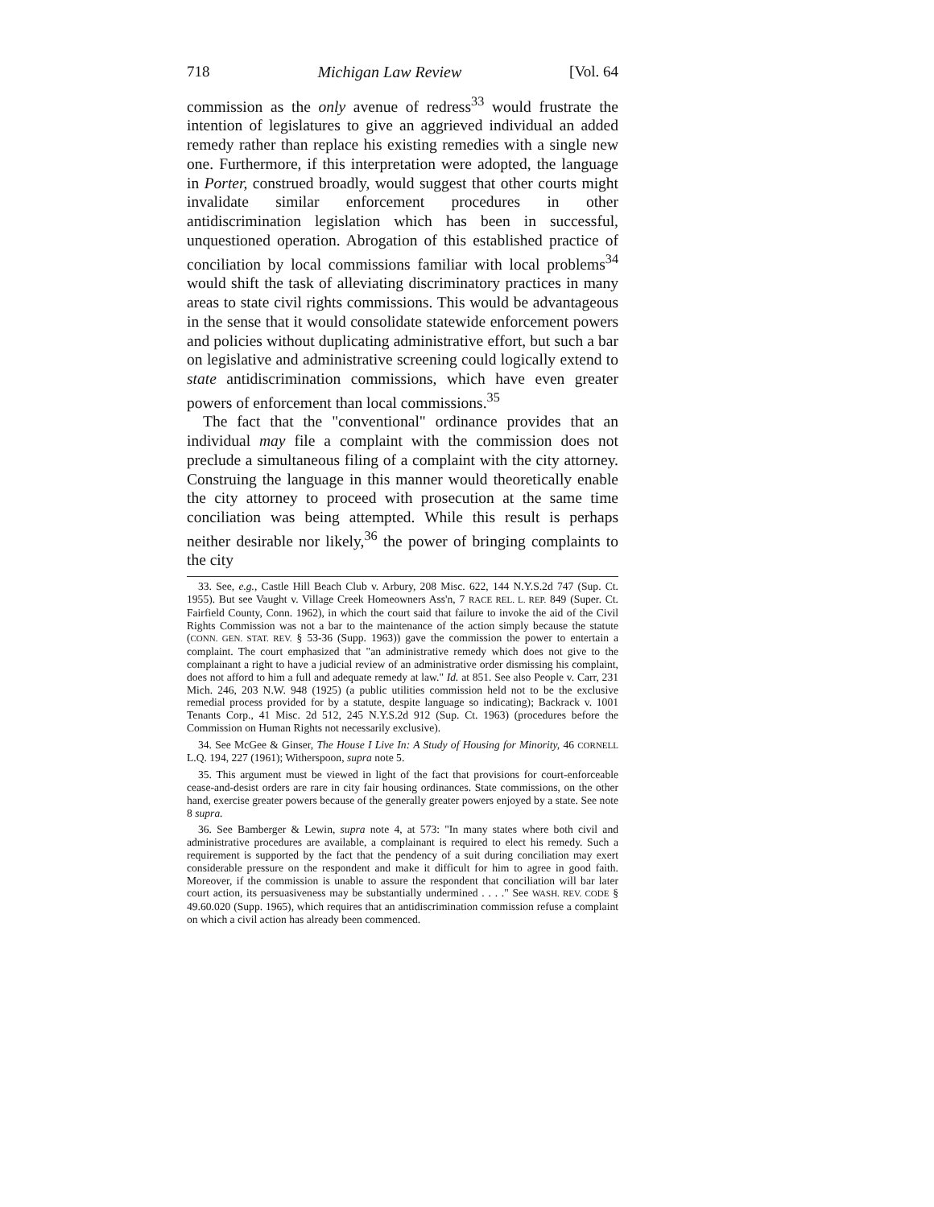718 Michigan Law Review [Vol. 64
commission as the only avenue of redress<sup>33</sup> would frustrate the intention of legislatures to give an aggrieved individual an added remedy rather than replace his existing remedies with a single new one. Furthermore, if this interpretation were adopted, the language in Porter, construed broadly, would suggest that other courts might invalidate similar enforcement procedures in other antidiscrimination legislation which has been in successful, unquestioned operation. Abrogation of this established practice of conciliation by local commissions familiar with local problems<sup>34</sup> would shift the task of alleviating discriminatory practices in many areas to state civil rights commissions. This would be advantageous in the sense that it would consolidate statewide enforcement powers and policies without duplicating administrative effort, but such a bar on legislative and administrative screening could logically extend to state antidiscrimination commissions, which have even greater powers of enforcement than local commissions.<sup>35</sup>
The fact that the "conventional" ordinance provides that an individual may file a complaint with the commission does not preclude a simultaneous filing of a complaint with the city attorney. Construing the language in this manner would theoretically enable the city attorney to proceed with prosecution at the same time conciliation was being attempted. While this result is perhaps neither desirable nor likely,<sup>36</sup> the power of bringing complaints to the city
33. See, e.g., Castle Hill Beach Club v. Arbury, 208 Misc. 622, 144 N.Y.S.2d 747 (Sup. Ct. 1955). But see Vaught v. Village Creek Homeowners Ass'n, 7 RACE REL. L. REP. 849 (Super. Ct. Fairfield County, Conn. 1962), in which the court said that failure to invoke the aid of the Civil Rights Commission was not a bar to the maintenance of the action simply because the statute (CONN. GEN. STAT. REV. § 53-36 (Supp. 1963)) gave the commission the power to entertain a complaint. The court emphasized that "an administrative remedy which does not give to the complainant a right to have a judicial review of an administrative order dismissing his complaint, does not afford to him a full and adequate remedy at law." Id. at 851. See also People v. Carr, 231 Mich. 246, 203 N.W. 948 (1925) (a public utilities commission held not to be the exclusive remedial process provided for by a statute, despite language so indicating); Backrack v. 1001 Tenants Corp., 41 Misc. 2d 512, 245 N.Y.S.2d 912 (Sup. Ct. 1963) (procedures before the Commission on Human Rights not necessarily exclusive).
34. See McGee & Ginser, The House I Live In: A Study of Housing for Minority, 46 CORNELL L.Q. 194, 227 (1961); Witherspoon, supra note 5.
35. This argument must be viewed in light of the fact that provisions for court-enforceable cease-and-desist orders are rare in city fair housing ordinances. State commissions, on the other hand, exercise greater powers because of the generally greater powers enjoyed by a state. See note 8 supra.
36. See Bamberger & Lewin, supra note 4, at 573: "In many states where both civil and administrative procedures are available, a complainant is required to elect his remedy. Such a requirement is supported by the fact that the pendency of a suit during conciliation may exert considerable pressure on the respondent and make it difficult for him to agree in good faith. Moreover, if the commission is unable to assure the respondent that conciliation will bar later court action, its persuasiveness may be substantially undermined . . . ." See WASH. REV. CODE § 49.60.020 (Supp. 1965), which requires that an antidiscrimination commission refuse a complaint on which a civil action has already been commenced.